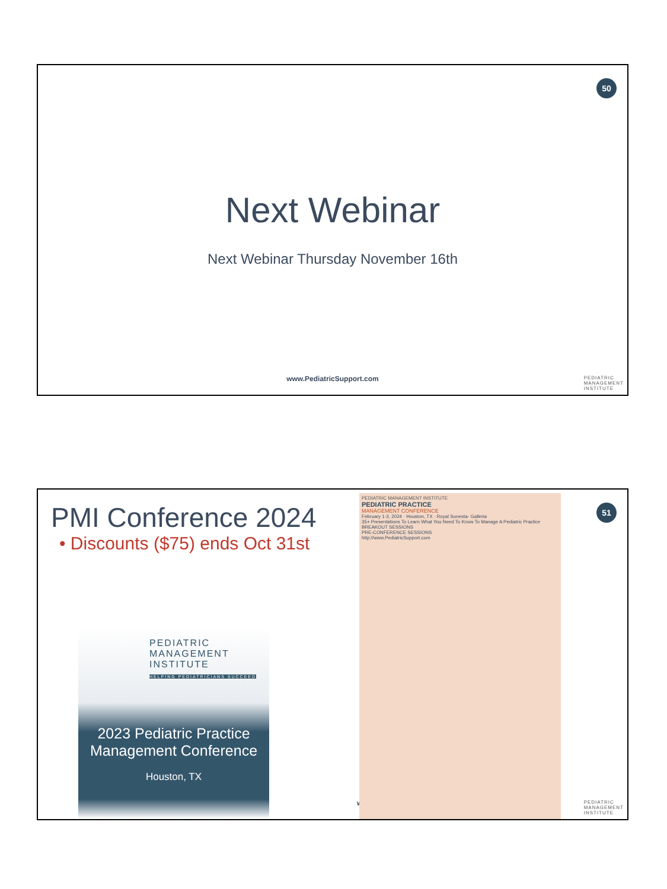50
Next Webinar
Next Webinar Thursday November 16th
www.PediatricSupport.com
PEDIATRIC
MANAGEMENT
INSTITUTE
51
PMI Conference 2024
• Discounts ($75) ends Oct 31st
PEDIATRIC
MANAGEMENT
INSTITUTE
HELPING PEDIATRICIANS SUCCEED
2023 Pediatric Practice
Management Conference
Houston, TX
www.PediatricSuppo
PEDIATRIC MANAGEMENT INSTITUTE
PEDIATRIC PRACTICE
MANAGEMENT CONFERENCE
February 1-3, 2024 · Houston, TX · Royal Sonesta- Galleria
35+ Presentations To Learn What You Need To Know To Manage A Pediatric Practice
BREAKOUT SESSIONS
PRE-CONFERENCE SESSIONS
http://www.PediatricSupport.com
PEDIATRIC
MANAGEMENT
INSTITUTE